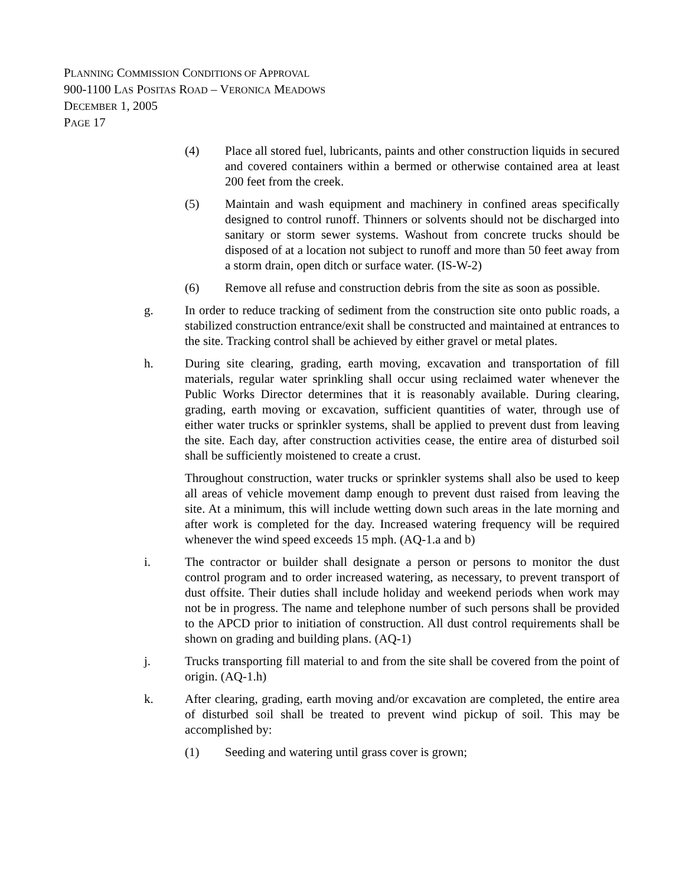PLANNING COMMISSION CONDITIONS OF APPROVAL
900-1100 LAS POSITAS ROAD – VERONICA MEADOWS
DECEMBER 1, 2005
PAGE 17
(4) Place all stored fuel, lubricants, paints and other construction liquids in secured and covered containers within a bermed or otherwise contained area at least 200 feet from the creek.
(5) Maintain and wash equipment and machinery in confined areas specifically designed to control runoff. Thinners or solvents should not be discharged into sanitary or storm sewer systems. Washout from concrete trucks should be disposed of at a location not subject to runoff and more than 50 feet away from a storm drain, open ditch or surface water. (IS-W-2)
(6) Remove all refuse and construction debris from the site as soon as possible.
g. In order to reduce tracking of sediment from the construction site onto public roads, a stabilized construction entrance/exit shall be constructed and maintained at entrances to the site. Tracking control shall be achieved by either gravel or metal plates.
h. During site clearing, grading, earth moving, excavation and transportation of fill materials, regular water sprinkling shall occur using reclaimed water whenever the Public Works Director determines that it is reasonably available. During clearing, grading, earth moving or excavation, sufficient quantities of water, through use of either water trucks or sprinkler systems, shall be applied to prevent dust from leaving the site. Each day, after construction activities cease, the entire area of disturbed soil shall be sufficiently moistened to create a crust.
Throughout construction, water trucks or sprinkler systems shall also be used to keep all areas of vehicle movement damp enough to prevent dust raised from leaving the site. At a minimum, this will include wetting down such areas in the late morning and after work is completed for the day. Increased watering frequency will be required whenever the wind speed exceeds 15 mph. (AQ-1.a and b)
i. The contractor or builder shall designate a person or persons to monitor the dust control program and to order increased watering, as necessary, to prevent transport of dust offsite. Their duties shall include holiday and weekend periods when work may not be in progress. The name and telephone number of such persons shall be provided to the APCD prior to initiation of construction. All dust control requirements shall be shown on grading and building plans. (AQ-1)
j. Trucks transporting fill material to and from the site shall be covered from the point of origin. (AQ-1.h)
k. After clearing, grading, earth moving and/or excavation are completed, the entire area of disturbed soil shall be treated to prevent wind pickup of soil. This may be accomplished by:
(1) Seeding and watering until grass cover is grown;